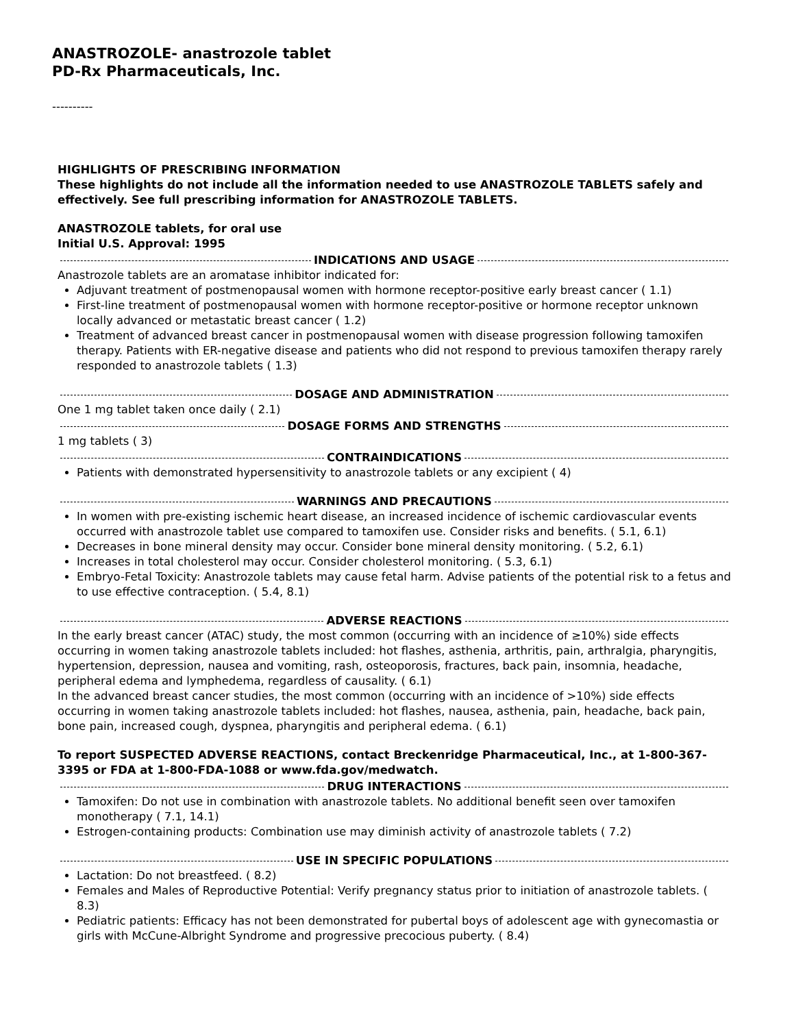ANASTROZOLE- anastrozole tablet
PD-Rx Pharmaceuticals, Inc.
----------
HIGHLIGHTS OF PRESCRIBING INFORMATION
These highlights do not include all the information needed to use ANASTROZOLE TABLETS safely and effectively. See full prescribing information for ANASTROZOLE TABLETS.
ANASTROZOLE tablets, for oral use
Initial U.S. Approval: 1995
INDICATIONS AND USAGE
Anastrozole tablets are an aromatase inhibitor indicated for:
Adjuvant treatment of postmenopausal women with hormone receptor-positive early breast cancer ( 1.1)
First-line treatment of postmenopausal women with hormone receptor-positive or hormone receptor unknown locally advanced or metastatic breast cancer ( 1.2)
Treatment of advanced breast cancer in postmenopausal women with disease progression following tamoxifen therapy. Patients with ER-negative disease and patients who did not respond to previous tamoxifen therapy rarely responded to anastrozole tablets ( 1.3)
DOSAGE AND ADMINISTRATION
One 1 mg tablet taken once daily ( 2.1)
DOSAGE FORMS AND STRENGTHS
1 mg tablets ( 3)
CONTRAINDICATIONS
Patients with demonstrated hypersensitivity to anastrozole tablets or any excipient ( 4)
WARNINGS AND PRECAUTIONS
In women with pre-existing ischemic heart disease, an increased incidence of ischemic cardiovascular events occurred with anastrozole tablet use compared to tamoxifen use. Consider risks and benefits. ( 5.1, 6.1)
Decreases in bone mineral density may occur. Consider bone mineral density monitoring. ( 5.2, 6.1)
Increases in total cholesterol may occur. Consider cholesterol monitoring. ( 5.3, 6.1)
Embryo-Fetal Toxicity: Anastrozole tablets may cause fetal harm. Advise patients of the potential risk to a fetus and to use effective contraception. ( 5.4, 8.1)
ADVERSE REACTIONS
In the early breast cancer (ATAC) study, the most common (occurring with an incidence of ≥10%) side effects occurring in women taking anastrozole tablets included: hot flashes, asthenia, arthritis, pain, arthralgia, pharyngitis, hypertension, depression, nausea and vomiting, rash, osteoporosis, fractures, back pain, insomnia, headache, peripheral edema and lymphedema, regardless of causality. ( 6.1)
In the advanced breast cancer studies, the most common (occurring with an incidence of >10%) side effects occurring in women taking anastrozole tablets included: hot flashes, nausea, asthenia, pain, headache, back pain, bone pain, increased cough, dyspnea, pharyngitis and peripheral edema. ( 6.1)
To report SUSPECTED ADVERSE REACTIONS, contact Breckenridge Pharmaceutical, Inc., at 1-800-367-3395 or FDA at 1-800-FDA-1088 or www.fda.gov/medwatch.
DRUG INTERACTIONS
Tamoxifen: Do not use in combination with anastrozole tablets. No additional benefit seen over tamoxifen monotherapy ( 7.1, 14.1)
Estrogen-containing products: Combination use may diminish activity of anastrozole tablets ( 7.2)
USE IN SPECIFIC POPULATIONS
Lactation: Do not breastfeed. ( 8.2)
Females and Males of Reproductive Potential: Verify pregnancy status prior to initiation of anastrozole tablets. ( 8.3)
Pediatric patients: Efficacy has not been demonstrated for pubertal boys of adolescent age with gynecomastia or girls with McCune-Albright Syndrome and progressive precocious puberty. ( 8.4)